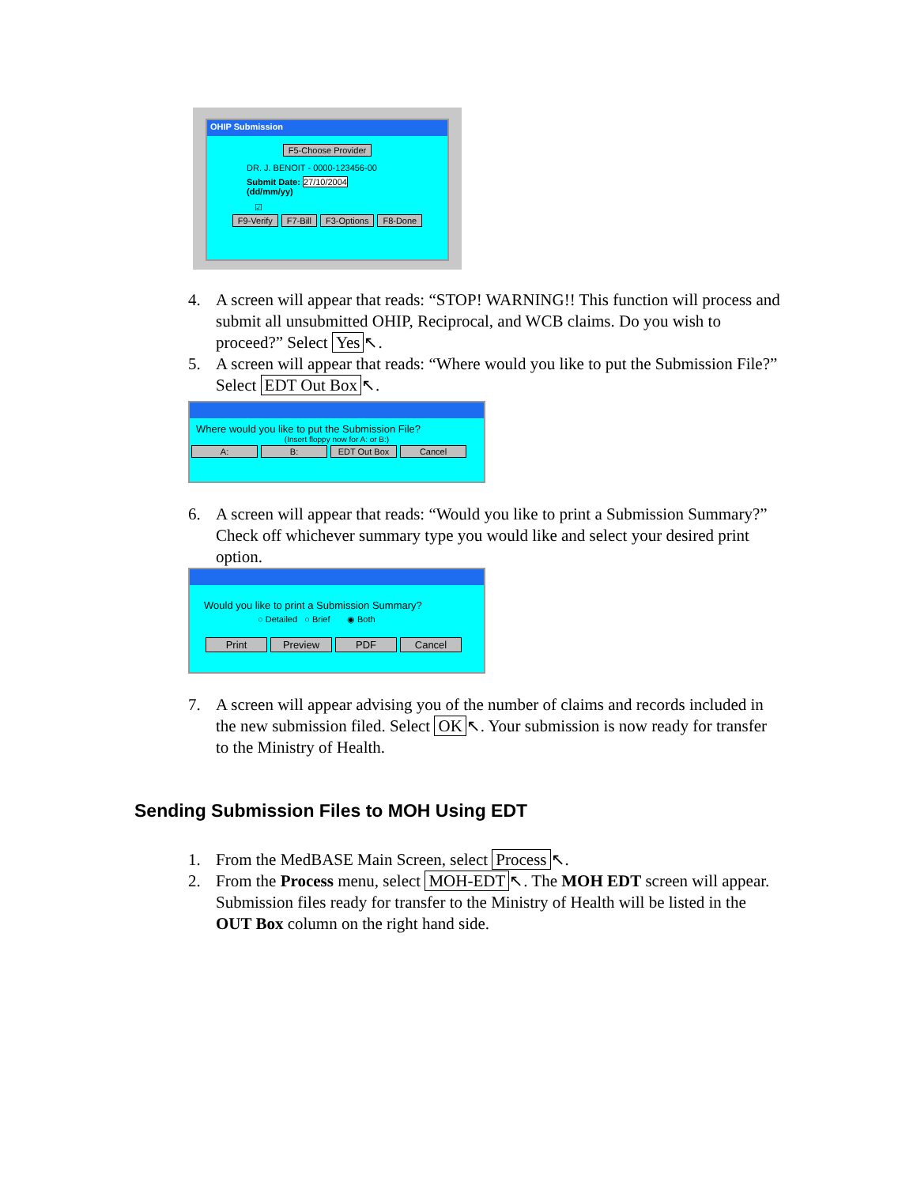OHIP Submission
F5-Choose Provider
DR. J. BENOIT - 0000-123456-00
Submit Date: 27/10/2004
(dd/mm/yy)
☑
F9-Verify F7-Bill F3-Options F8-Done
4. A screen will appear that reads: “STOP! WARNING!! This function will process and submit all unsubmitted OHIP, Reciprocal, and WCB claims. Do you wish to proceed?” Select Yes ↖.
5. A screen will appear that reads: “Where would you like to put the Submission File?” Select EDT Out Box ↖.
Where would you like to put the Submission File?
(Insert floppy now for A: or B:)
A: B: EDT Out Box Cancel
6. A screen will appear that reads: “Would you like to print a Submission Summary?” Check off whichever summary type you would like and select your desired print option.
Would you like to print a Submission Summary?
○ Detailed ○ Brief ◉ Both
Print Preview PDF Cancel
7. A screen will appear advising you of the number of claims and records included in the new submission filed. Select OK ↖. Your submission is now ready for transfer to the Ministry of Health.
Sending Submission Files to MOH Using EDT
1. From the MedBASE Main Screen, select Process ↖.
2. From the Process menu, select MOH-EDT ↖. The MOH EDT screen will appear. Submission files ready for transfer to the Ministry of Health will be listed in the OUT Box column on the right hand side.